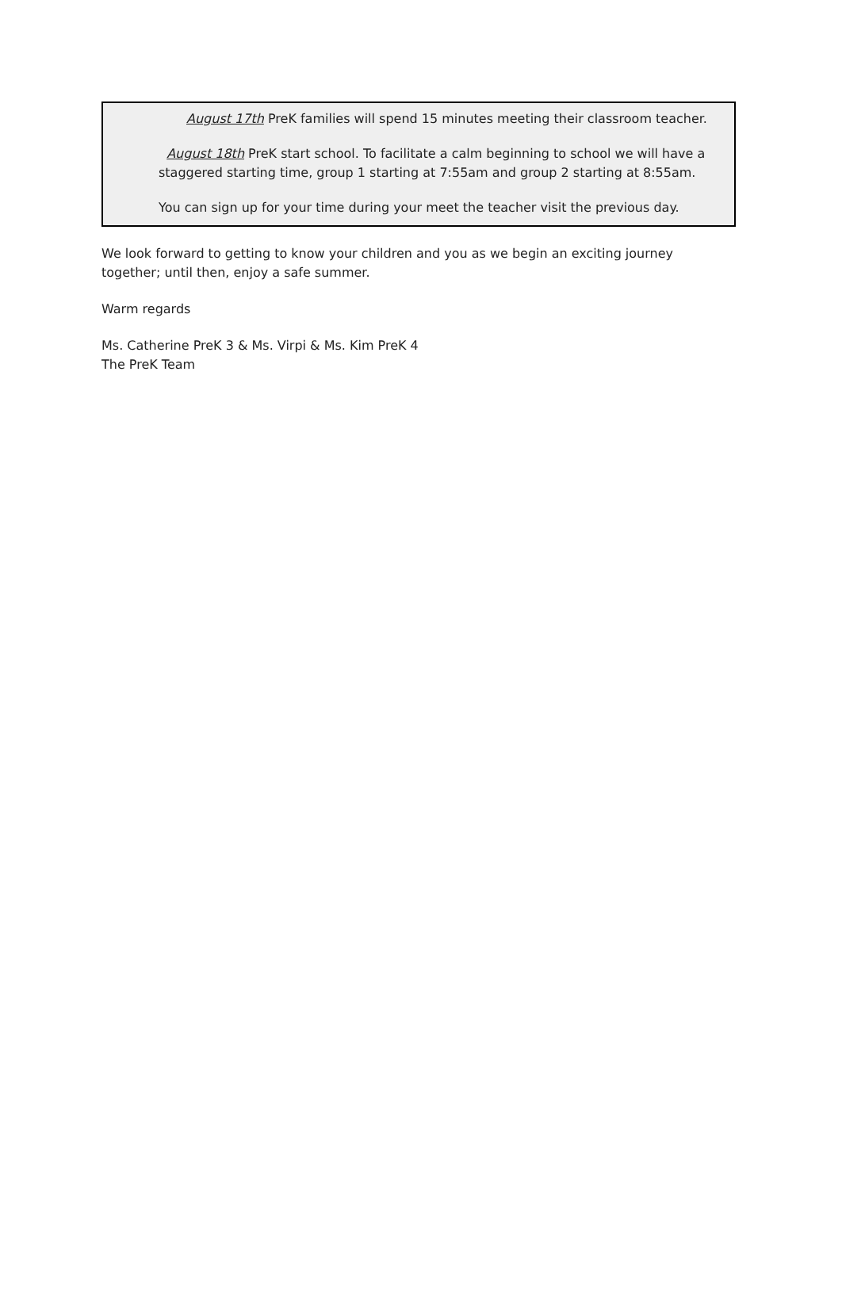August 17th PreK families will spend 15 minutes meeting their classroom teacher.
August 18th PreK start school. To facilitate a calm beginning to school we will have a staggered starting time, group 1 starting at 7:55am and group 2 starting at 8:55am.
You can sign up for your time during your meet the teacher visit the previous day.
We look forward to getting to know your children and you as we begin an exciting journey together; until then, enjoy a safe summer.
Warm regards
Ms. Catherine PreK 3 & Ms. Virpi & Ms. Kim PreK 4
The PreK Team